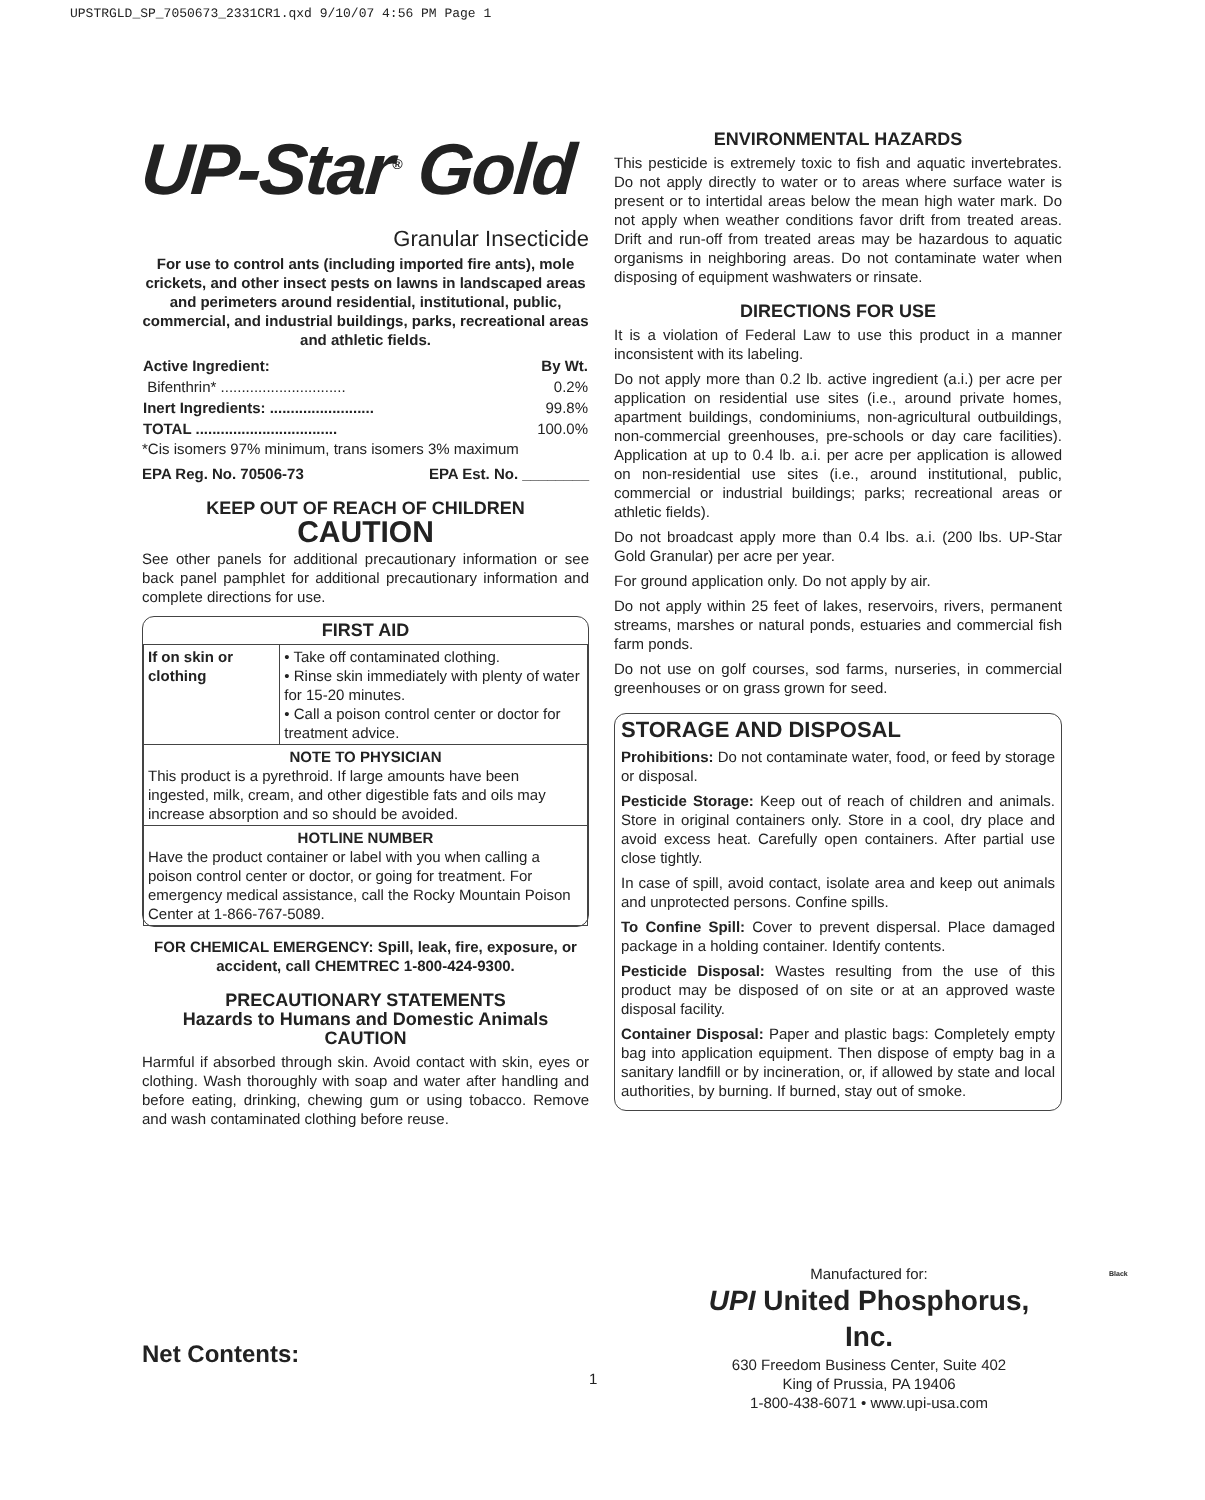UPSTRGLD_SP_7050673_2331CR1.qxd 9/10/07 4:56 PM Page 1
UP-Star<sup>®</sup> Gold
Granular Insecticide
For use to control ants (including imported fire ants), mole crickets, and other insect pests on lawns in landscaped areas and perimeters around residential, institutional, public, commercial, and industrial buildings, parks, recreational areas and athletic fields.
| Active Ingredient: | By Wt. |
| --- | --- |
| Bifenthrin* .............................. | 0.2% |
| Inert Ingredients: ......................... | 99.8% |
| TOTAL .................................. | 100.0% |
*Cis isomers 97% minimum, trans isomers 3% maximum
EPA Reg. No. 70506-73 EPA Est. No. ________
KEEP OUT OF REACH OF CHILDREN
CAUTION
See other panels for additional precautionary information or see back panel pamphlet for additional precautionary information and complete directions for use.
| FIRST AID | |
| --- | --- |
| If on skin or clothing | • Take off contaminated clothing. • Rinse skin immediately with plenty of water for 15-20 minutes. • Call a poison control center or doctor for treatment advice. |
| NOTE TO PHYSICIAN This product is a pyrethroid. If large amounts have been ingested, milk, cream, and other digestible fats and oils may increase absorption and so should be avoided. | |
| HOTLINE NUMBER Have the product container or label with you when calling a poison control center or doctor, or going for treatment. For emergency medical assistance, call the Rocky Mountain Poison Center at 1-866-767-5089. | |
FOR CHEMICAL EMERGENCY: Spill, leak, fire, exposure, or accident, call CHEMTREC 1-800-424-9300.
PRECAUTIONARY STATEMENTS
Hazards to Humans and Domestic Animals
CAUTION
Harmful if absorbed through skin. Avoid contact with skin, eyes or clothing. Wash thoroughly with soap and water after handling and before eating, drinking, chewing gum or using tobacco. Remove and wash contaminated clothing before reuse.
ENVIRONMENTAL HAZARDS
This pesticide is extremely toxic to fish and aquatic invertebrates. Do not apply directly to water or to areas where surface water is present or to intertidal areas below the mean high water mark. Do not apply when weather conditions favor drift from treated areas. Drift and run-off from treated areas may be hazardous to aquatic organisms in neighboring areas. Do not contaminate water when disposing of equipment washwaters or rinsate.
DIRECTIONS FOR USE
It is a violation of Federal Law to use this product in a manner inconsistent with its labeling.
Do not apply more than 0.2 lb. active ingredient (a.i.) per acre per application on residential use sites (i.e., around private homes, apartment buildings, condominiums, non-agricultural outbuildings, non-commercial greenhouses, pre-schools or day care facilities). Application at up to 0.4 lb. a.i. per acre per application is allowed on non-residential use sites (i.e., around institutional, public, commercial or industrial buildings; parks; recreational areas or athletic fields).
Do not broadcast apply more than 0.4 lbs. a.i. (200 lbs. UP-Star Gold Granular) per acre per year.
For ground application only. Do not apply by air.
Do not apply within 25 feet of lakes, reservoirs, rivers, permanent streams, marshes or natural ponds, estuaries and commercial fish farm ponds.
Do not use on golf courses, sod farms, nurseries, in commercial greenhouses or on grass grown for seed.
STORAGE AND DISPOSAL
Prohibitions: Do not contaminate water, food, or feed by storage or disposal.
Pesticide Storage: Keep out of reach of children and animals. Store in original containers only. Store in a cool, dry place and avoid excess heat. Carefully open containers. After partial use close tightly.
In case of spill, avoid contact, isolate area and keep out animals and unprotected persons. Confine spills.
To Confine Spill: Cover to prevent dispersal. Place damaged package in a holding container. Identify contents.
Pesticide Disposal: Wastes resulting from the use of this product may be disposed of on site or at an approved waste disposal facility.
Container Disposal: Paper and plastic bags: Completely empty bag into application equipment. Then dispose of empty bag in a sanitary landfill or by incineration, or, if allowed by state and local authorities, by burning. If burned, stay out of smoke.
Net Contents:
1
Manufactured for:
UPI United Phosphorus, Inc.
630 Freedom Business Center, Suite 402
King of Prussia, PA 19406
1-800-438-6071 • www.upi-usa.com
Black